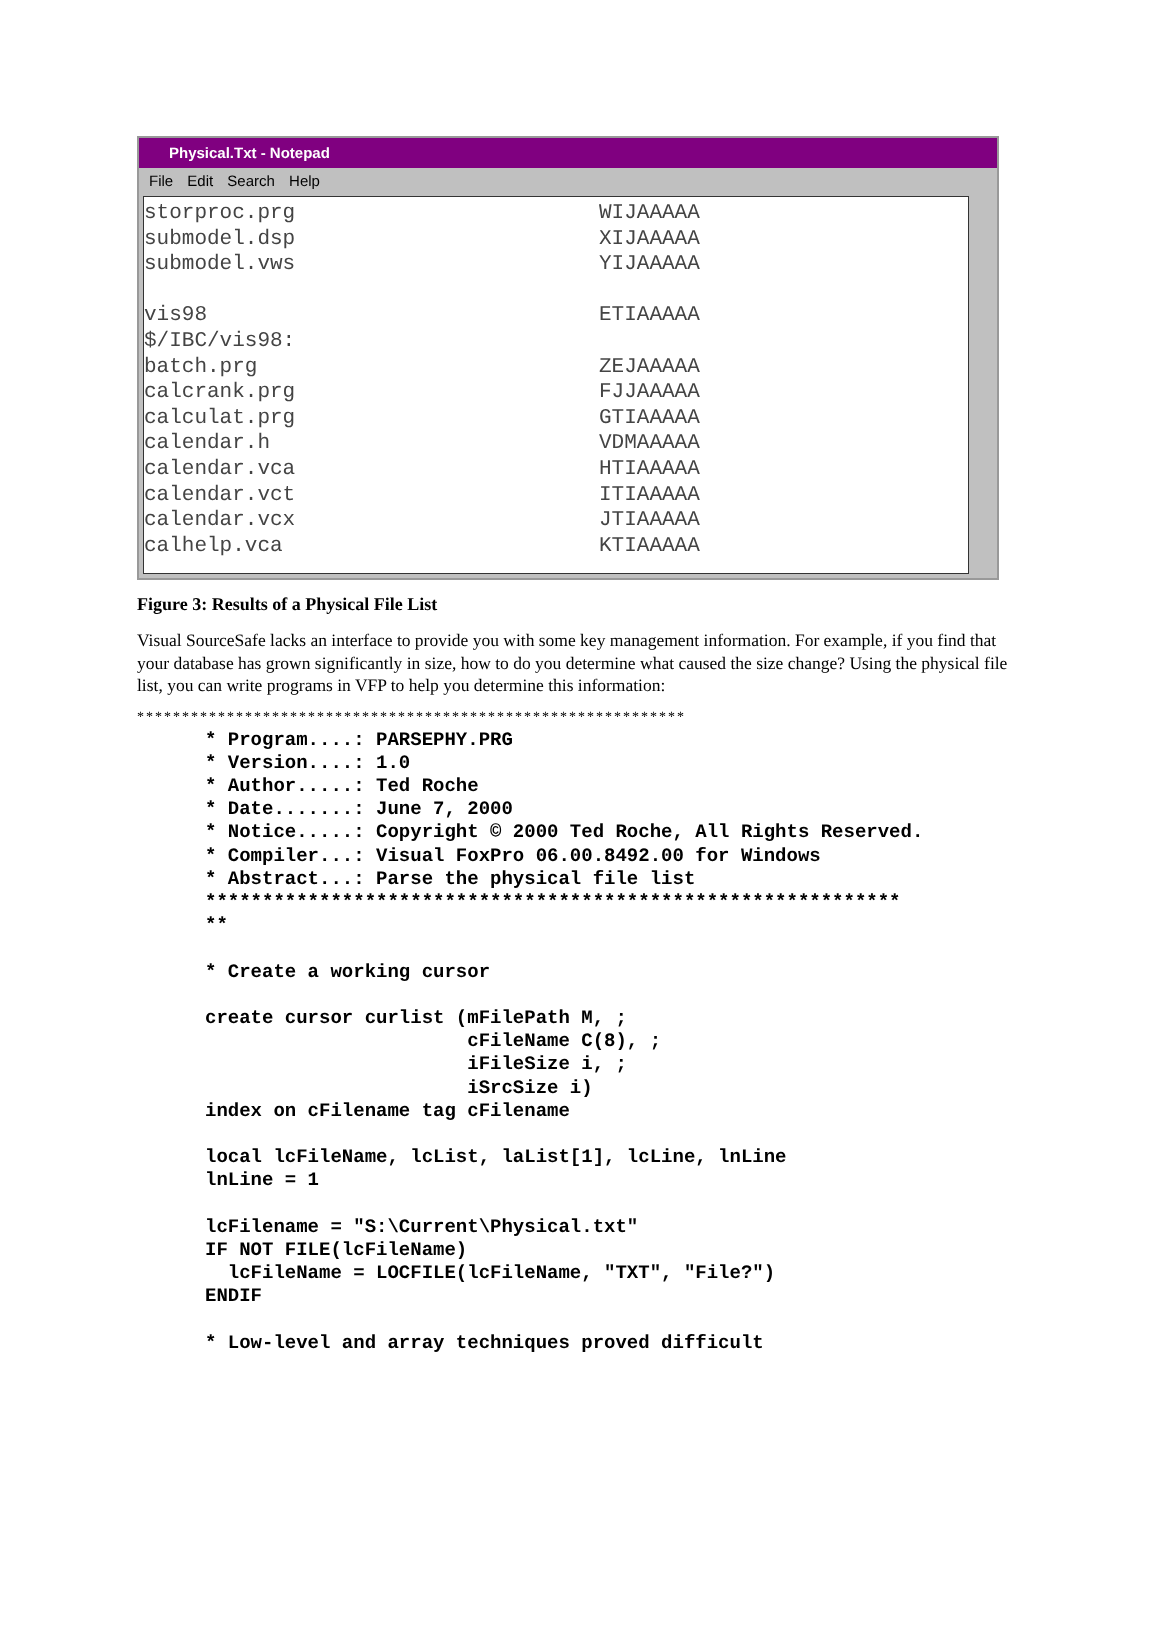Physical.Txt - Notepad
File Edit Search Help
storproc.prg WIJAAAAA
submodel.dsp XIJAAAAA
submodel.vws YIJAAAAA
vis98 ETIAAAAA
$/IBC/vis98:
batch.prg ZEJAAAAA
calcrank.prg FJJAAAAA
calculat.prg GTIAAAAA
calendar.h VDMAAAAA
calendar.vca HTIAAAAA
calendar.vct ITIAAAAA
calendar.vcx JTIAAAAA
calhelp.vca KTIAAAAA
Figure 3: Results of a Physical File List
Visual SourceSafe lacks an interface to provide you with some key management information. For example, if you find that your database has grown significantly in size, how to do you determine what caused the size change? Using the physical file list, you can write programs in VFP to help you determine this information:
*************************************************************
* Program....: PARSEPHY.PRG
* Version....: 1.0
* Author.....: Ted Roche
* Date.......: June 7, 2000
* Notice.....: Copyright © 2000 Ted Roche, All Rights Reserved.
* Compiler...: Visual FoxPro 06.00.8492.00 for Windows
* Abstract...: Parse the physical file list
*************************************************************
**

* Create a working cursor

create cursor curlist (mFilePath M, ;
                       cFileName C(8), ;
                       iFileSize i, ;
                       iSrcSize i)
index on cFilename tag cFilename

local lcFileName, lcList, laList[1], lcLine, lnLine
lnLine = 1

lcFilename = "S:\Current\Physical.txt"
IF NOT FILE(lcFileName)
  lcFileName = LOCFILE(lcFileName, "TXT", "File?")
ENDIF

* Low-level and array techniques proved difficult